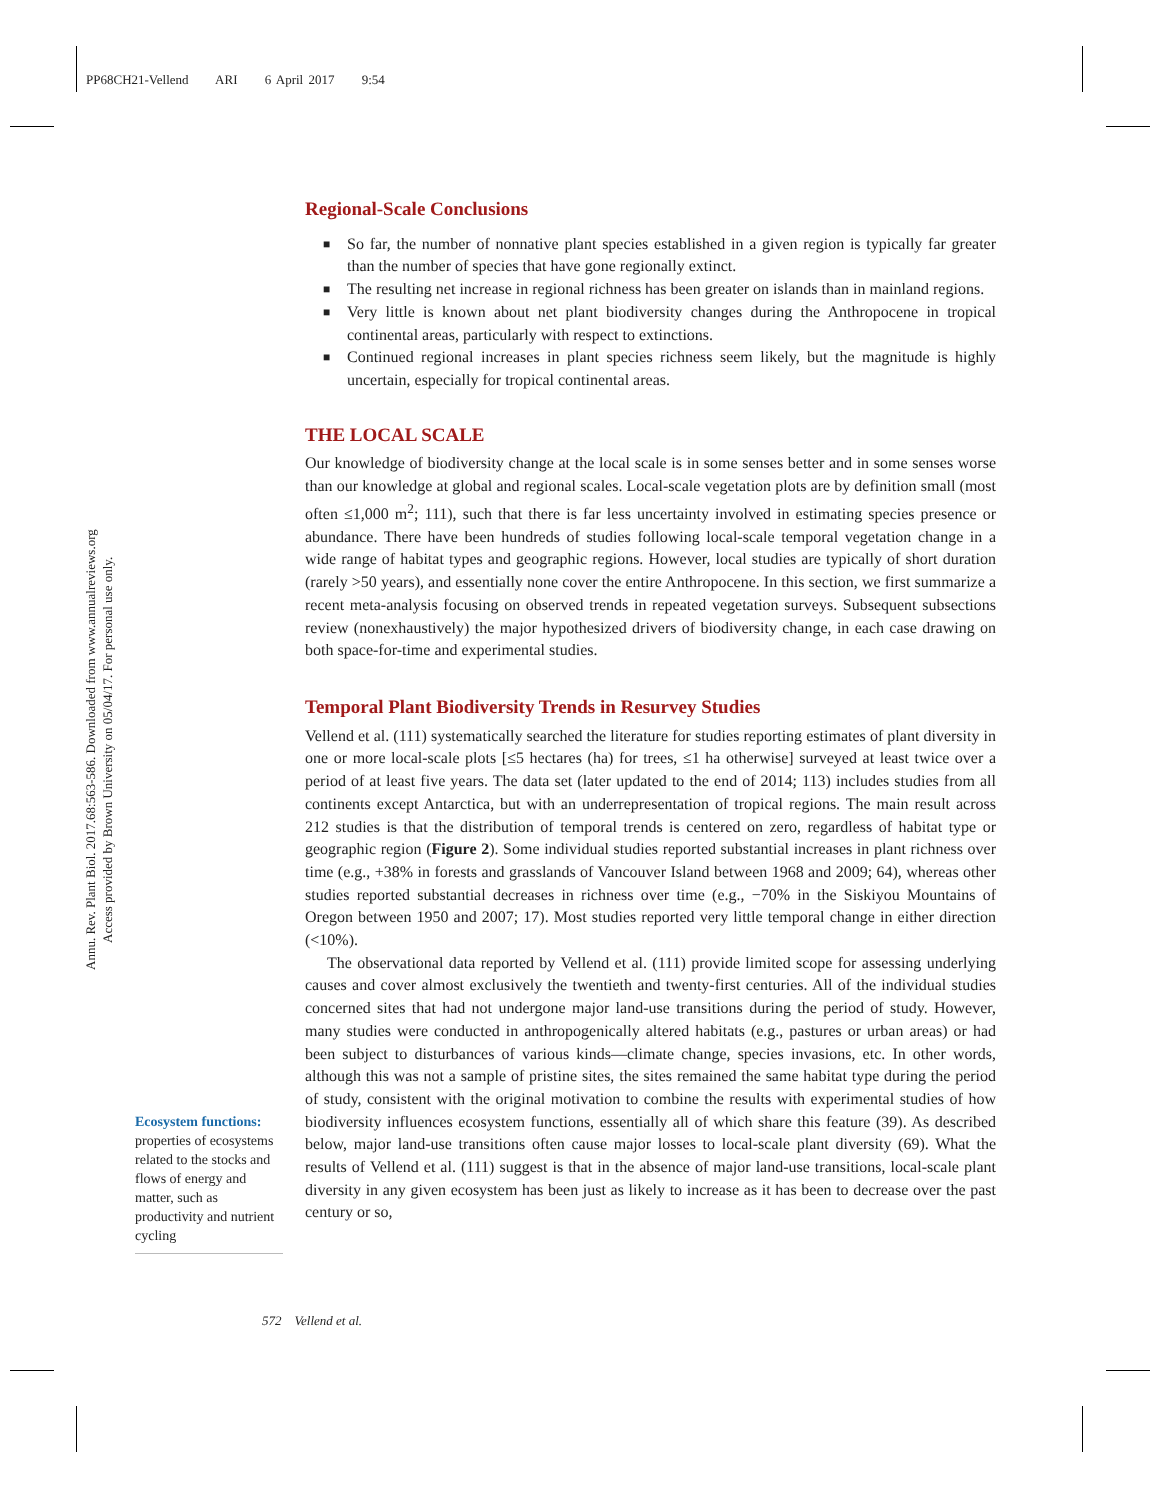PP68CH21-Vellend ARI 6 April 2017 9:54
Annu. Rev. Plant Biol. 2017.68:563-586. Downloaded from www.annualreviews.org
Access provided by Brown University on 05/04/17. For personal use only.
Regional-Scale Conclusions
■ So far, the number of nonnative plant species established in a given region is typically far greater than the number of species that have gone regionally extinct.
■ The resulting net increase in regional richness has been greater on islands than in mainland regions.
■ Very little is known about net plant biodiversity changes during the Anthropocene in tropical continental areas, particularly with respect to extinctions.
■ Continued regional increases in plant species richness seem likely, but the magnitude is highly uncertain, especially for tropical continental areas.
THE LOCAL SCALE
Our knowledge of biodiversity change at the local scale is in some senses better and in some senses worse than our knowledge at global and regional scales. Local-scale vegetation plots are by definition small (most often ≤1,000 m<sup>2</sup>; 111), such that there is far less uncertainty involved in estimating species presence or abundance. There have been hundreds of studies following local-scale temporal vegetation change in a wide range of habitat types and geographic regions. However, local studies are typically of short duration (rarely >50 years), and essentially none cover the entire Anthropocene. In this section, we first summarize a recent meta-analysis focusing on observed trends in repeated vegetation surveys. Subsequent subsections review (nonexhaustively) the major hypothesized drivers of biodiversity change, in each case drawing on both space-for-time and experimental studies.
Temporal Plant Biodiversity Trends in Resurvey Studies
Vellend et al. (111) systematically searched the literature for studies reporting estimates of plant diversity in one or more local-scale plots [≤5 hectares (ha) for trees, ≤1 ha otherwise] surveyed at least twice over a period of at least five years. The data set (later updated to the end of 2014; 113) includes studies from all continents except Antarctica, but with an underrepresentation of tropical regions. The main result across 212 studies is that the distribution of temporal trends is centered on zero, regardless of habitat type or geographic region (Figure 2). Some individual studies reported substantial increases in plant richness over time (e.g., +38% in forests and grasslands of Vancouver Island between 1968 and 2009; 64), whereas other studies reported substantial decreases in richness over time (e.g., −70% in the Siskiyou Mountains of Oregon between 1950 and 2007; 17). Most studies reported very little temporal change in either direction (<10%).
The observational data reported by Vellend et al. (111) provide limited scope for assessing underlying causes and cover almost exclusively the twentieth and twenty-first centuries. All of the individual studies concerned sites that had not undergone major land-use transitions during the period of study. However, many studies were conducted in anthropogenically altered habitats (e.g., pastures or urban areas) or had been subject to disturbances of various kinds—climate change, species invasions, etc. In other words, although this was not a sample of pristine sites, the sites remained the same habitat type during the period of study, consistent with the original motivation to combine the results with experimental studies of how biodiversity influences ecosystem functions, essentially all of which share this feature (39). As described below, major land-use transitions often cause major losses to local-scale plant diversity (69). What the results of Vellend et al. (111) suggest is that in the absence of major land-use transitions, local-scale plant diversity in any given ecosystem has been just as likely to increase as it has been to decrease over the past century or so,
Ecosystem functions:
properties of ecosystems related to the stocks and flows of energy and matter, such as productivity and nutrient cycling
572 Vellend et al.